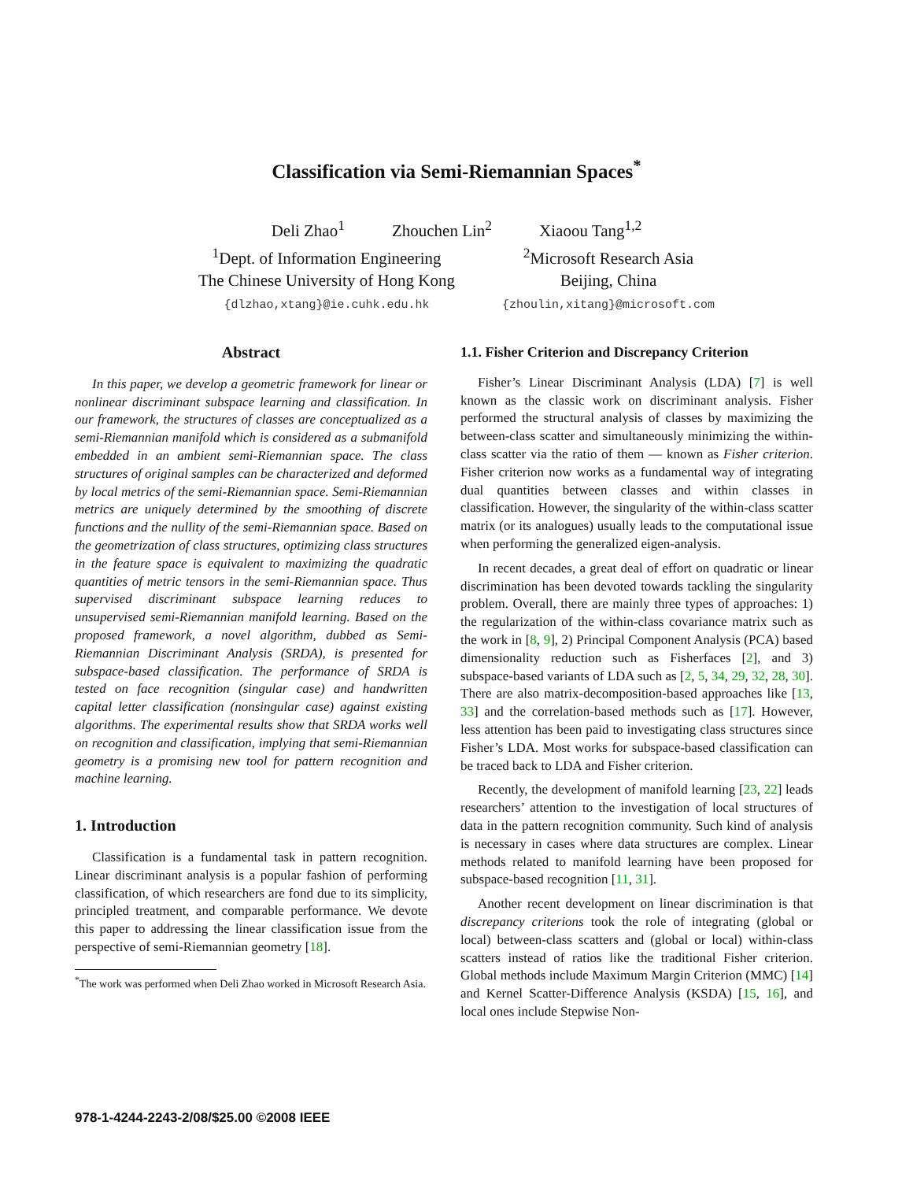Classification via Semi-Riemannian Spaces<sup>*</sup>
| Deli Zhao<sup>1</sup> | Zhouchen Lin<sup>2</sup> | Xiaoou Tang<sup>1,2</sup> |
| <sup>1</sup> Dept. of Information Engineering The Chinese University of Hong Kong {dlzhao,xtang}@ie.cuhk.edu.hk | <sup>2</sup> Microsoft Research Asia Beijing, China {zhoulin,xitang}@microsoft.com |
Abstract
In this paper, we develop a geometric framework for linear or nonlinear discriminant subspace learning and classification. In our framework, the structures of classes are conceptualized as a semi-Riemannian manifold which is considered as a submanifold embedded in an ambient semi-Riemannian space. The class structures of original samples can be characterized and deformed by local metrics of the semi-Riemannian space. Semi-Riemannian metrics are uniquely determined by the smoothing of discrete functions and the nullity of the semi-Riemannian space. Based on the geometrization of class structures, optimizing class structures in the feature space is equivalent to maximizing the quadratic quantities of metric tensors in the semi-Riemannian space. Thus supervised discriminant subspace learning reduces to unsupervised semi-Riemannian manifold learning. Based on the proposed framework, a novel algorithm, dubbed as Semi-Riemannian Discriminant Analysis (SRDA), is presented for subspace-based classification. The performance of SRDA is tested on face recognition (singular case) and handwritten capital letter classification (nonsingular case) against existing algorithms. The experimental results show that SRDA works well on recognition and classification, implying that semi-Riemannian geometry is a promising new tool for pattern recognition and machine learning.
1. Introduction
Classification is a fundamental task in pattern recognition. Linear discriminant analysis is a popular fashion of performing classification, of which researchers are fond due to its simplicity, principled treatment, and comparable performance. We devote this paper to addressing the linear classification issue from the perspective of semi-Riemannian geometry [18].
<sup>*</sup> The work was performed when Deli Zhao worked in Microsoft Research Asia.
1.1. Fisher Criterion and Discrepancy Criterion
Fisher’s Linear Discriminant Analysis (LDA) [7] is well known as the classic work on discriminant analysis. Fisher performed the structural analysis of classes by maximizing the between-class scatter and simultaneously minimizing the within-class scatter via the ratio of them — known as Fisher criterion. Fisher criterion now works as a fundamental way of integrating dual quantities between classes and within classes in classification. However, the singularity of the within-class scatter matrix (or its analogues) usually leads to the computational issue when performing the generalized eigen-analysis.
In recent decades, a great deal of effort on quadratic or linear discrimination has been devoted towards tackling the singularity problem. Overall, there are mainly three types of approaches: 1) the regularization of the within-class covariance matrix such as the work in [8, 9], 2) Principal Component Analysis (PCA) based dimensionality reduction such as Fisherfaces [2], and 3) subspace-based variants of LDA such as [2, 5, 34, 29, 32, 28, 30]. There are also matrix-decomposition-based approaches like [13, 33] and the correlation-based methods such as [17]. However, less attention has been paid to investigating class structures since Fisher’s LDA. Most works for subspace-based classification can be traced back to LDA and Fisher criterion.
Recently, the development of manifold learning [23, 22] leads researchers’ attention to the investigation of local structures of data in the pattern recognition community. Such kind of analysis is necessary in cases where data structures are complex. Linear methods related to manifold learning have been proposed for subspace-based recognition [11, 31].
Another recent development on linear discrimination is that discrepancy criterions took the role of integrating (global or local) between-class scatters and (global or local) within-class scatters instead of ratios like the traditional Fisher criterion. Global methods include Maximum Margin Criterion (MMC) [14] and Kernel Scatter-Difference Analysis (KSDA) [15, 16], and local ones include Stepwise Non-
978-1-4244-2243-2/08/$25.00 ©2008 IEEE